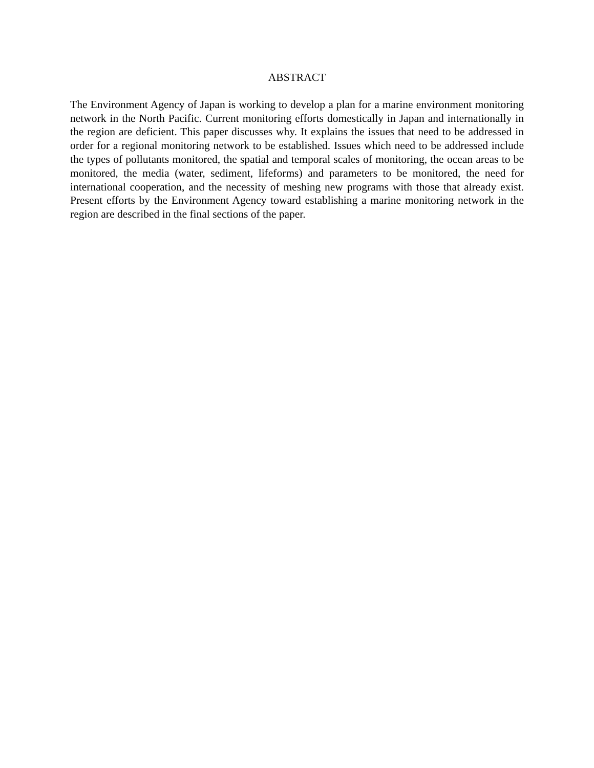ABSTRACT
The Environment Agency of Japan is working to develop a plan for a marine environment monitoring network in the North Pacific. Current monitoring efforts domestically in Japan and internationally in the region are deficient. This paper discusses why. It explains the issues that need to be addressed in order for a regional monitoring network to be established. Issues which need to be addressed include the types of pollutants monitored, the spatial and temporal scales of monitoring, the ocean areas to be monitored, the media (water, sediment, lifeforms) and parameters to be monitored, the need for international cooperation, and the necessity of meshing new programs with those that already exist. Present efforts by the Environment Agency toward establishing a marine monitoring network in the region are described in the final sections of the paper.